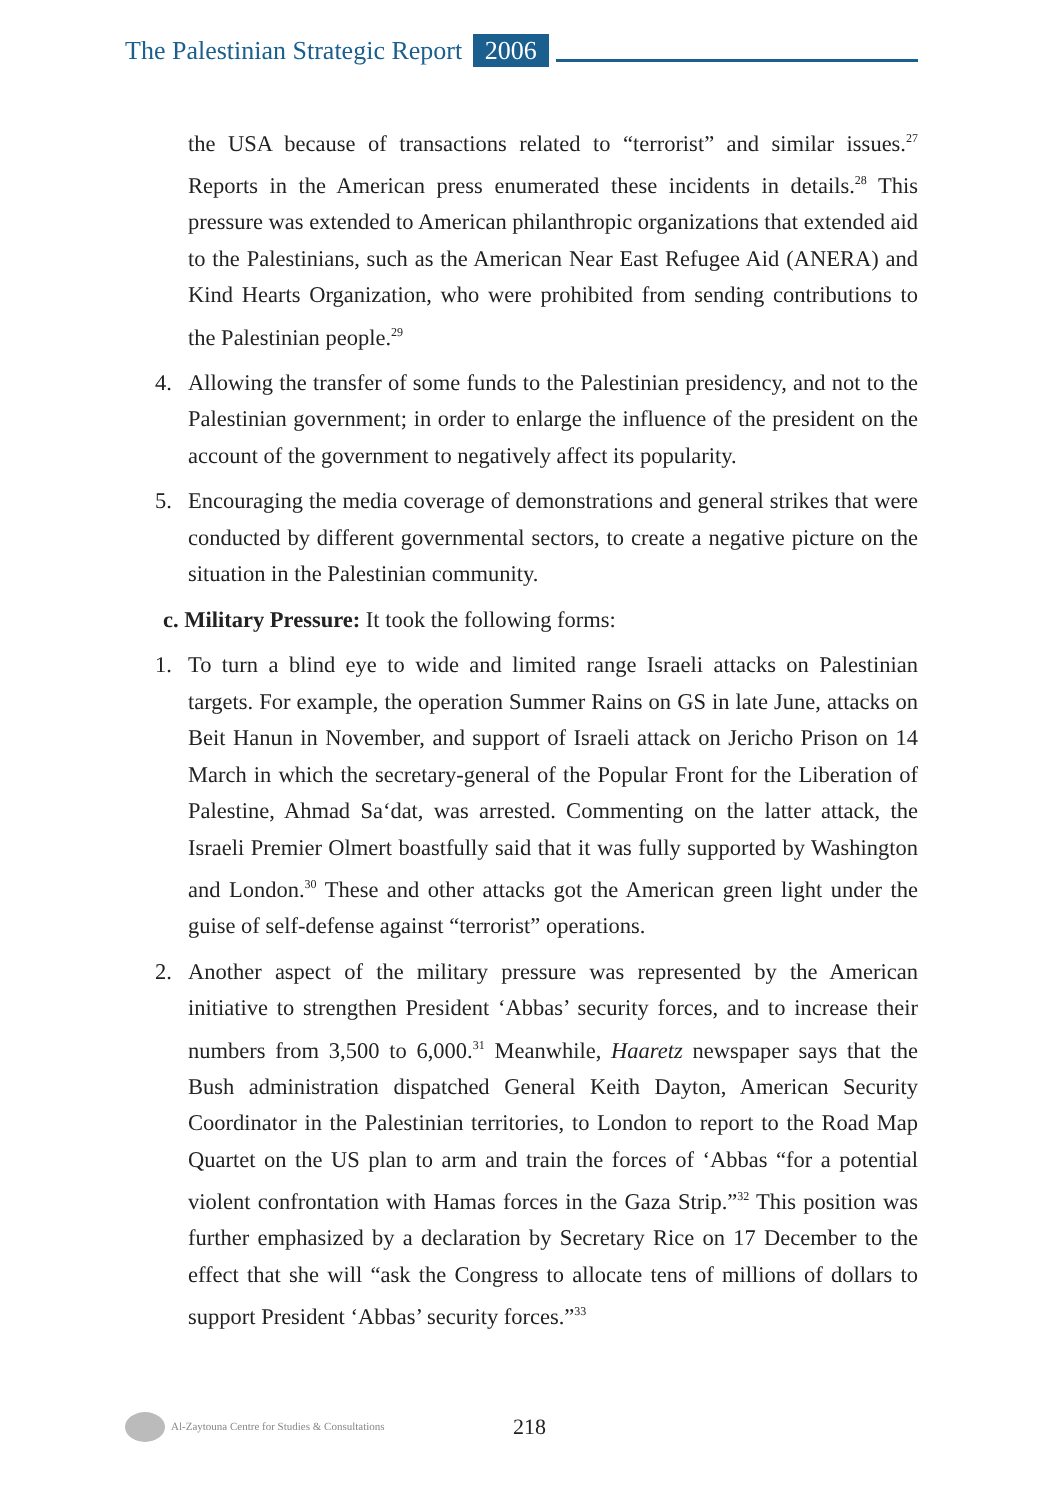The Palestinian Strategic Report 2006
the USA because of transactions related to “terrorist” and similar issues.<sup>27</sup> Reports in the American press enumerated these incidents in details.<sup>28</sup> This pressure was extended to American philanthropic organizations that extended aid to the Palestinians, such as the American Near East Refugee Aid (ANERA) and Kind Hearts Organization, who were prohibited from sending contributions to the Palestinian people.<sup>29</sup>
4. Allowing the transfer of some funds to the Palestinian presidency, and not to the Palestinian government; in order to enlarge the influence of the president on the account of the government to negatively affect its popularity.
5. Encouraging the media coverage of demonstrations and general strikes that were conducted by different governmental sectors, to create a negative picture on the situation in the Palestinian community.
c. Military Pressure: It took the following forms:
1. To turn a blind eye to wide and limited range Israeli attacks on Palestinian targets. For example, the operation Summer Rains on GS in late June, attacks on Beit Hanun in November, and support of Israeli attack on Jericho Prison on 14 March in which the secretary-general of the Popular Front for the Liberation of Palestine, Ahmad Sa‘dat, was arrested. Commenting on the latter attack, the Israeli Premier Olmert boastfully said that it was fully supported by Washington and London.<sup>30</sup> These and other attacks got the American green light under the guise of self-defense against “terrorist” operations.
2. Another aspect of the military pressure was represented by the American initiative to strengthen President ‘Abbas’ security forces, and to increase their numbers from 3,500 to 6,000.<sup>31</sup> Meanwhile, Haaretz newspaper says that the Bush administration dispatched General Keith Dayton, American Security Coordinator in the Palestinian territories, to London to report to the Road Map Quartet on the US plan to arm and train the forces of ‘Abbas “for a potential violent confrontation with Hamas forces in the Gaza Strip.”<sup>32</sup> This position was further emphasized by a declaration by Secretary Rice on 17 December to the effect that she will “ask the Congress to allocate tens of millions of dollars to support President ‘Abbas’ security forces.”<sup>33</sup>
Al-Zaytouna Centre for Studies & Consultations 218